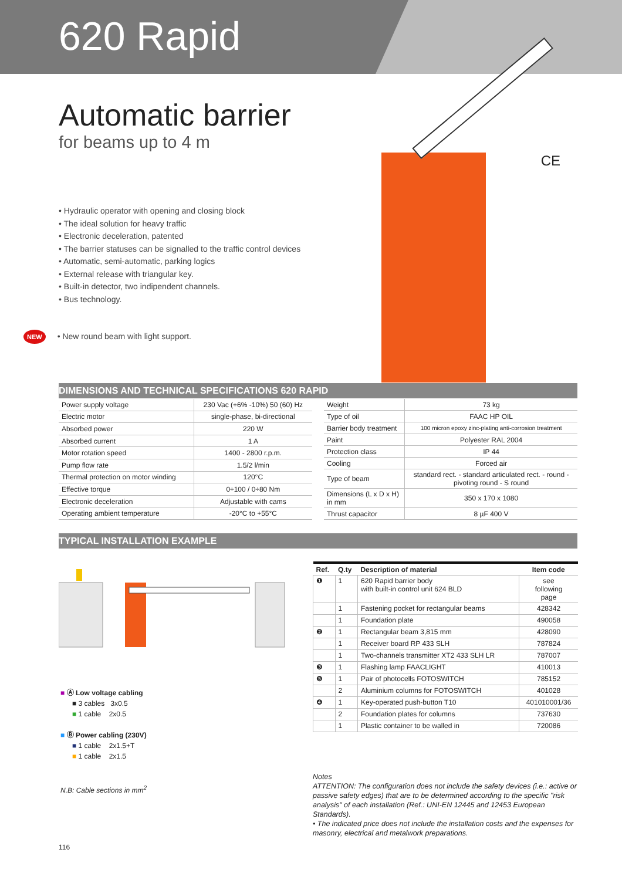620 Rapid
Automatic barrier
for beams up to 4 m
• Hydraulic operator with opening and closing block
• The ideal solution for heavy traffic
• Electronic deceleration, patented
• The barrier statuses can be signalled to the traffic control devices
• Automatic, semi-automatic, parking logics
• External release with triangular key.
• Built-in detector, two indipendent channels.
• Bus technology.
NEW • New round beam with light support.
CE
DIMENSIONS AND TECHNICAL SPECIFICATIONS 620 RAPID
| Power supply voltage | 230 Vac (+6% -10%) 50 (60) Hz |
| Electric motor | single-phase, bi-directional |
| Absorbed power | 220 W |
| Absorbed current | 1 A |
| Motor rotation speed | 1400 - 2800 r.p.m. |
| Pump flow rate | 1.5/2 l/min |
| Thermal protection on motor winding | 120°C |
| Effective torque | 0÷100 / 0÷80 Nm |
| Electronic deceleration | Adjustable with cams |
| Operating ambient temperature | -20°C to +55°C |
| Weight | 73 kg |
| Type of oil | FAAC HP OIL |
| Barrier body treatment | 100 micron epoxy zinc-plating anti-corrosion treatment |
| Paint | Polyester RAL 2004 |
| Protection class | IP 44 |
| Cooling | Forced air |
| Type of beam | standard rect. - standard articulated rect. - round - pivoting round - S round |
| Dimensions (L x D x H) in mm | 350 x 170 x 1080 |
| Thrust capacitor | 8 µF 400 V |
TYPICAL INSTALLATION EXAMPLE
| Ref. | Q.ty | Description of material | Item code |
| --- | --- | --- | --- |
| ❶ | 1 | 620 Rapid barrier body with built-in control unit 624 BLD | see following page |
| | 1 | Fastening pocket for rectangular beams | 428342 |
| | 1 | Foundation plate | 490058 |
| ❷ | 1 | Rectangular beam 3,815 mm | 428090 |
| | 1 | Receiver board RP 433 SLH | 787824 |
| | 1 | Two-channels transmitter XT2 433 SLH LR | 787007 |
| ❸ | 1 | Flashing lamp FAACLIGHT | 410013 |
| ❺ | 1 | Pair of photocells FOTOSWITCH | 785152 |
| | 2 | Aluminium columns for FOTOSWITCH | 401028 |
| ❹ | 1 | Key-operated push-button T10 | 401010001/36 |
| | 2 | Foundation plates for columns | 737630 |
| | 1 | Plastic container to be walled in | 720086 |
■ Ⓐ Low voltage cabling
■ 3 cables 3x0.5
■ 1 cable 2x0.5
■ Ⓑ Power cabling (230V)
■ 1 cable 2x1.5+T
■ 1 cable 2x1.5
N.B: Cable sections in mm<sup>2</sup>
Notes
ATTENTION: The configuration does not include the safety devices (i.e.: active or passive safety edges) that are to be determined according to the specific "risk analysis" of each installation (Ref.: UNI-EN 12445 and 12453 European Standards).
• The indicated price does not include the installation costs and the expenses for masonry, electrical and metalwork preparations.
116